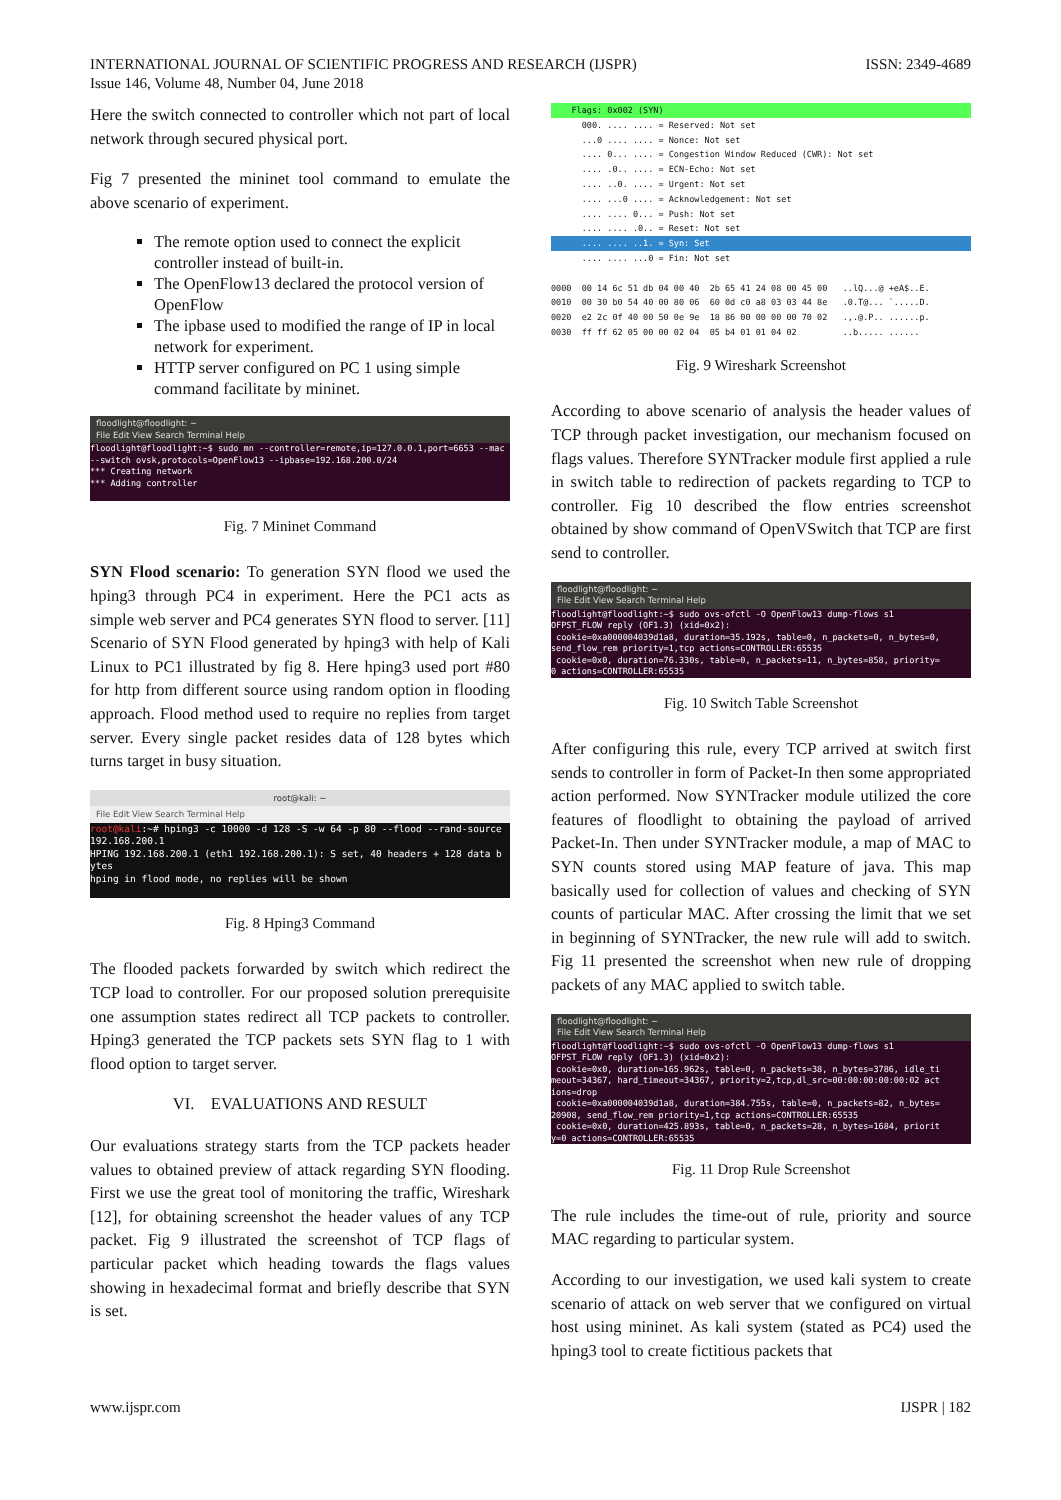INTERNATIONAL JOURNAL OF SCIENTIFIC PROGRESS AND RESEARCH (IJSPR)
Issue 146, Volume 48, Number 04, June 2018
ISSN: 2349-4689
Here the switch connected to controller which not part of local network through secured physical port.
Fig 7 presented the mininet tool command to emulate the above scenario of experiment.
The remote option used to connect the explicit controller instead of built-in.
The OpenFlow13 declared the protocol version of OpenFlow
The ipbase used to modified the range of IP in local network for experiment.
HTTP server configured on PC 1 using simple command facilitate by mininet.
floodlight@floodlight: ~
File Edit View Search Terminal Help
floodlight@floodlight:~$ sudo mn --controller=remote,ip=127.0.0.1,port=6653 --mac
--switch ovsk,protocols=OpenFlow13 --ipbase=192.168.200.0/24
*** Creating network
*** Adding controller
Fig. 7 Mininet Command
SYN Flood scenario: To generation SYN flood we used the hping3 through PC4 in experiment. Here the PC1 acts as simple web server and PC4 generates SYN flood to server. [11] Scenario of SYN Flood generated by hping3 with help of Kali Linux to PC1 illustrated by fig 8. Here hping3 used port #80 for http from different source using random option in flooding approach. Flood method used to require no replies from target server. Every single packet resides data of 128 bytes which turns target in busy situation.
root@kali: ~
File Edit View Search Terminal Help
root@kali:~# hping3 -c 10000 -d 128 -S -w 64 -p 80 --flood --rand-source
192.168.200.1
HPING 192.168.200.1 (eth1 192.168.200.1): S set, 40 headers + 128 data b
ytes
hping in flood mode, no replies will be shown
Fig. 8 Hping3 Command
The flooded packets forwarded by switch which redirect the TCP load to controller. For our proposed solution prerequisite one assumption states redirect all TCP packets to controller. Hping3 generated the TCP packets sets SYN flag to 1 with flood option to target server.
VI. EVALUATIONS AND RESULT
Our evaluations strategy starts from the TCP packets header values to obtained preview of attack regarding SYN flooding. First we use the great tool of monitoring the traffic, Wireshark [12], for obtaining screenshot the header values of any TCP packet. Fig 9 illustrated the screenshot of TCP flags of particular packet which heading towards the flags values showing in hexadecimal format and briefly describe that SYN is set.
Flags: 0x002 (SYN)
000. .... .... = Reserved: Not set ...0 .... .... = Nonce: Not set .... 0... .... = Congestion Window Reduced (CWR): Not set .... .0.. .... = ECN-Echo: Not set .... ..0. .... = Urgent: Not set .... ...0 .... = Acknowledgement: Not set .... .... 0... = Push: Not set .... .... .0.. = Reset: Not set
.... .... ..1. = Syn: Set
.... .... ...0 = Fin: Not set 0000 00 14 6c 51 db 04 00 40 2b 65 41 24 08 00 45 00 ..lQ...@ +eA$..E. 0010 00 30 b0 54 40 00 80 06 60 0d c0 a8 03 03 44 8e .0.T@... `.....D. 0020 e2 2c 0f 40 00 50 0e 9e 18 86 00 00 00 00 70 02 .,.@.P.. ......p. 0030 ff ff 62 05 00 00 02 04 05 b4 01 01 04 02 ..b..... ......
Fig. 9 Wireshark Screenshot
According to above scenario of analysis the header values of TCP through packet investigation, our mechanism focused on flags values. Therefore SYNTracker module first applied a rule in switch table to redirection of packets regarding to TCP to controller. Fig 10 described the flow entries screenshot obtained by show command of OpenVSwitch that TCP are first send to controller.
floodlight@floodlight: ~
File Edit View Search Terminal Help
floodlight@floodlight:~$ sudo ovs-ofctl -O OpenFlow13 dump-flows s1
OFPST_FLOW reply (OF1.3) (xid=0x2):
cookie=0xa000004039d1a8, duration=35.192s, table=0, n_packets=0, n_bytes=0,
send_flow_rem priority=1,tcp actions=CONTROLLER:65535
cookie=0x0, duration=76.330s, table=0, n_packets=11, n_bytes=858, priority=
0 actions=CONTROLLER:65535
Fig. 10 Switch Table Screenshot
After configuring this rule, every TCP arrived at switch first sends to controller in form of Packet-In then some appropriated action performed. Now SYNTracker module utilized the core features of floodlight to obtaining the payload of arrived Packet-In. Then under SYNTracker module, a map of MAC to SYN counts stored using MAP feature of java. This map basically used for collection of values and checking of SYN counts of particular MAC. After crossing the limit that we set in beginning of SYNTracker, the new rule will add to switch. Fig 11 presented the screenshot when new rule of dropping packets of any MAC applied to switch table.
floodlight@floodlight: ~
File Edit View Search Terminal Help
floodlight@floodlight:~$ sudo ovs-ofctl -O OpenFlow13 dump-flows s1
OFPST_FLOW reply (OF1.3) (xid=0x2):
cookie=0x0, duration=165.962s, table=0, n_packets=38, n_bytes=3786, idle_ti
meout=34367, hard_timeout=34367, priority=2,tcp,dl_src=00:00:00:00:00:02 act
ions=drop
cookie=0xa000004039d1a8, duration=384.755s, table=0, n_packets=82, n_bytes=
20908, send_flow_rem priority=1,tcp actions=CONTROLLER:65535
cookie=0x0, duration=425.893s, table=0, n_packets=28, n_bytes=1684, priorit
y=0 actions=CONTROLLER:65535
Fig. 11 Drop Rule Screenshot
The rule includes the time-out of rule, priority and source MAC regarding to particular system.
According to our investigation, we used kali system to create scenario of attack on web server that we configured on virtual host using mininet. As kali system (stated as PC4) used the hping3 tool to create fictitious packets that
www.ijspr.com IJSPR | 182